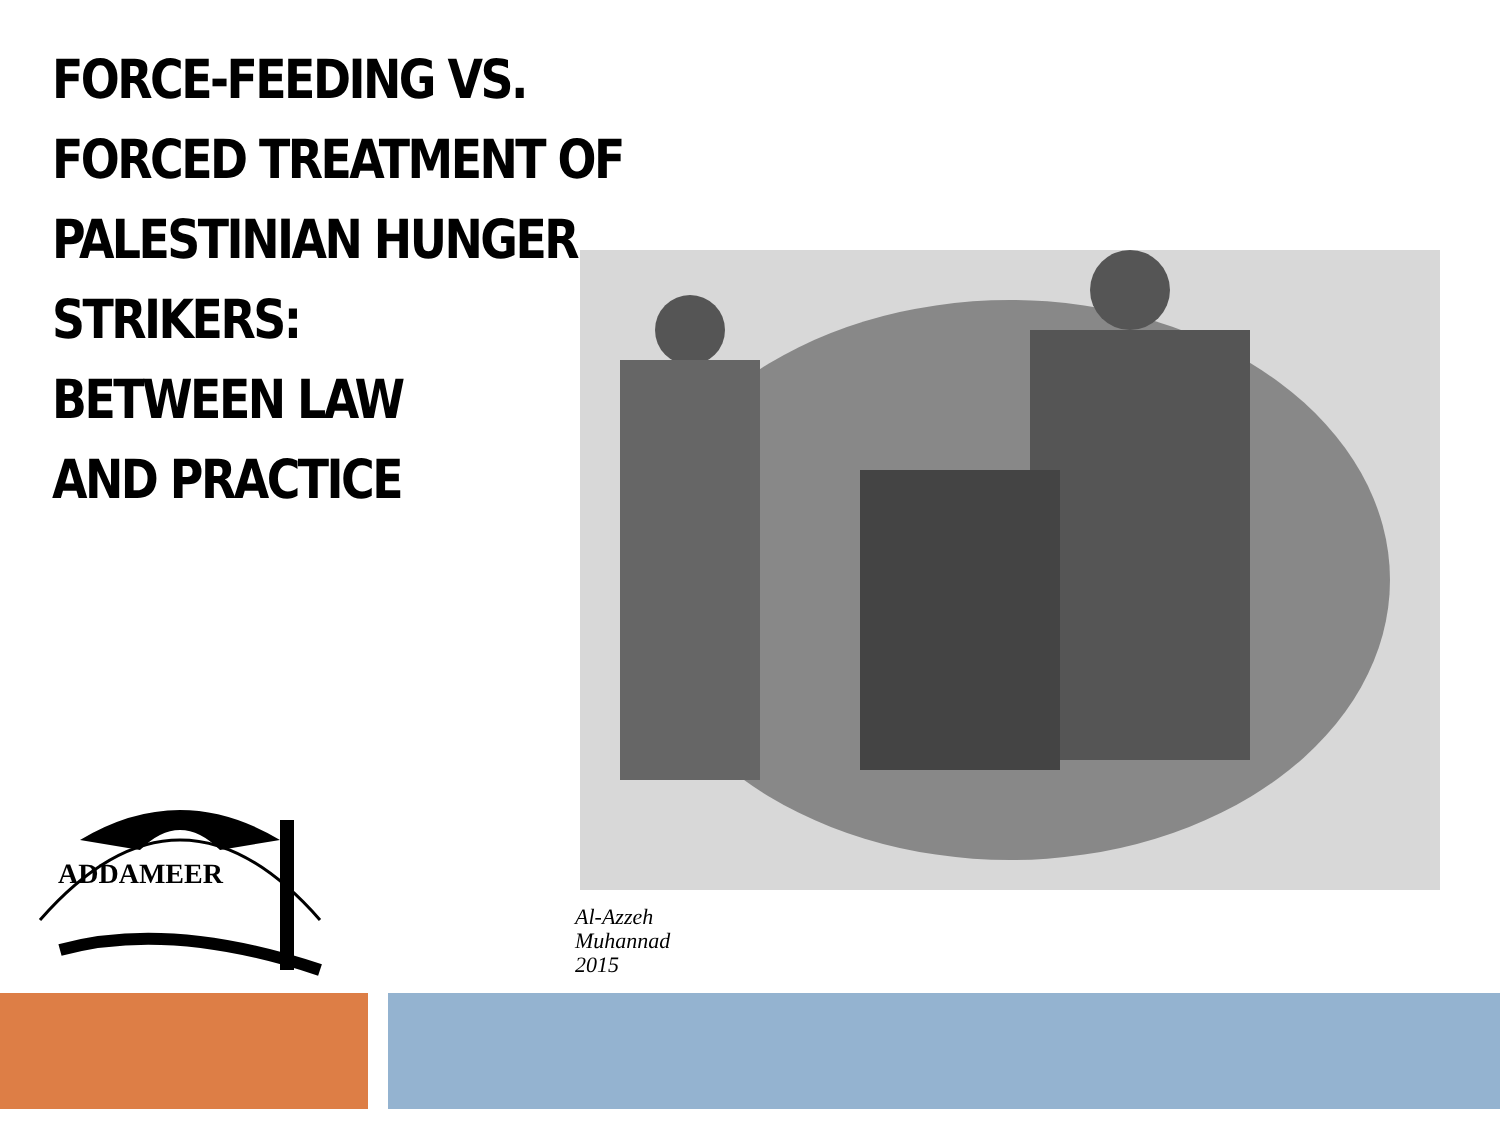FORCE-FEEDING VS. FORCED TREATMENT OF PALESTINIAN HUNGER STRIKERS:
BETWEEN LAW
AND PRACTICE
ADDAMEER
Al-Azzeh
Muhannad
2015